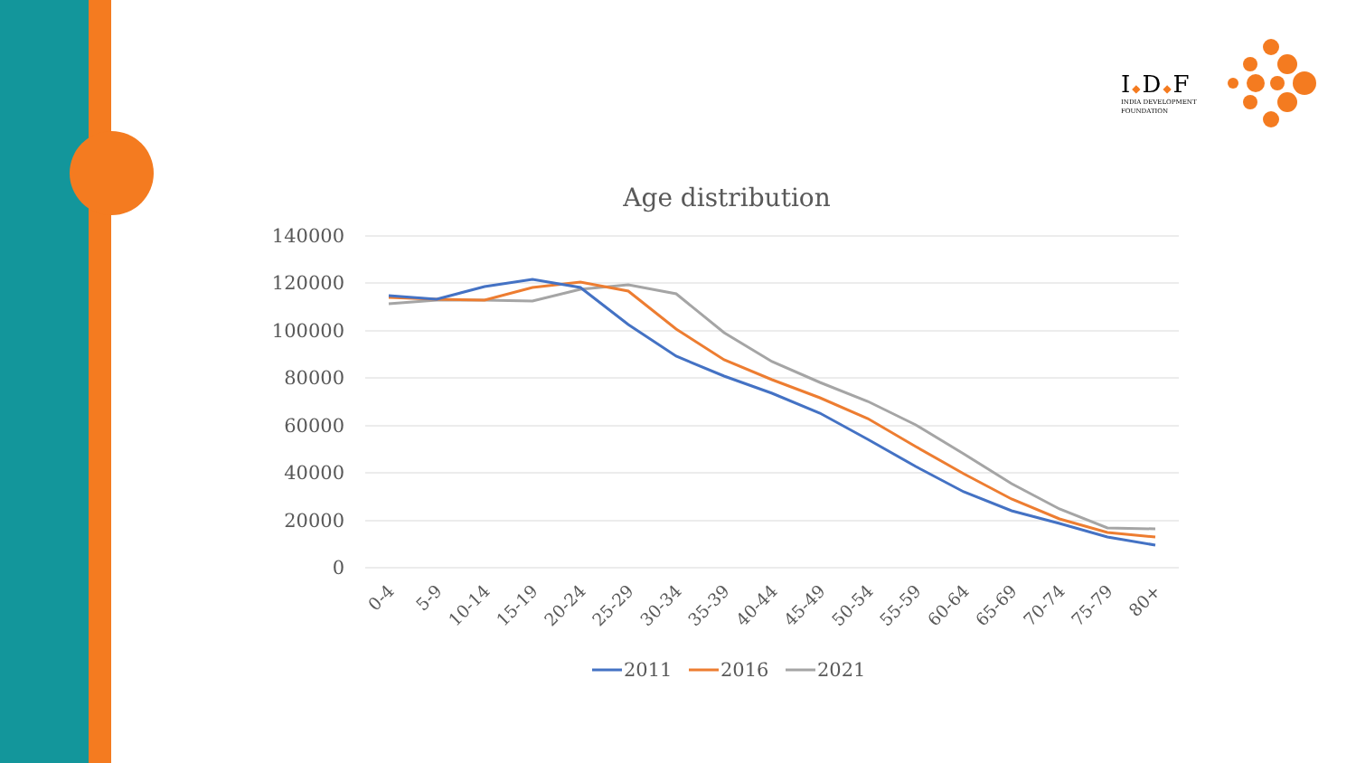I◆D◆F
INDIA DEVELOPMENT
FOUNDATION
Age distribution
140000
120000
100000
80000
60000
40000
20000
0
0-4
5-9
10-14
15-19
20-24
25-29
30-34
35-39
40-44
45-49
50-54
55-59
60-64
65-69
70-74
75-79
80+
2011
2016
2021